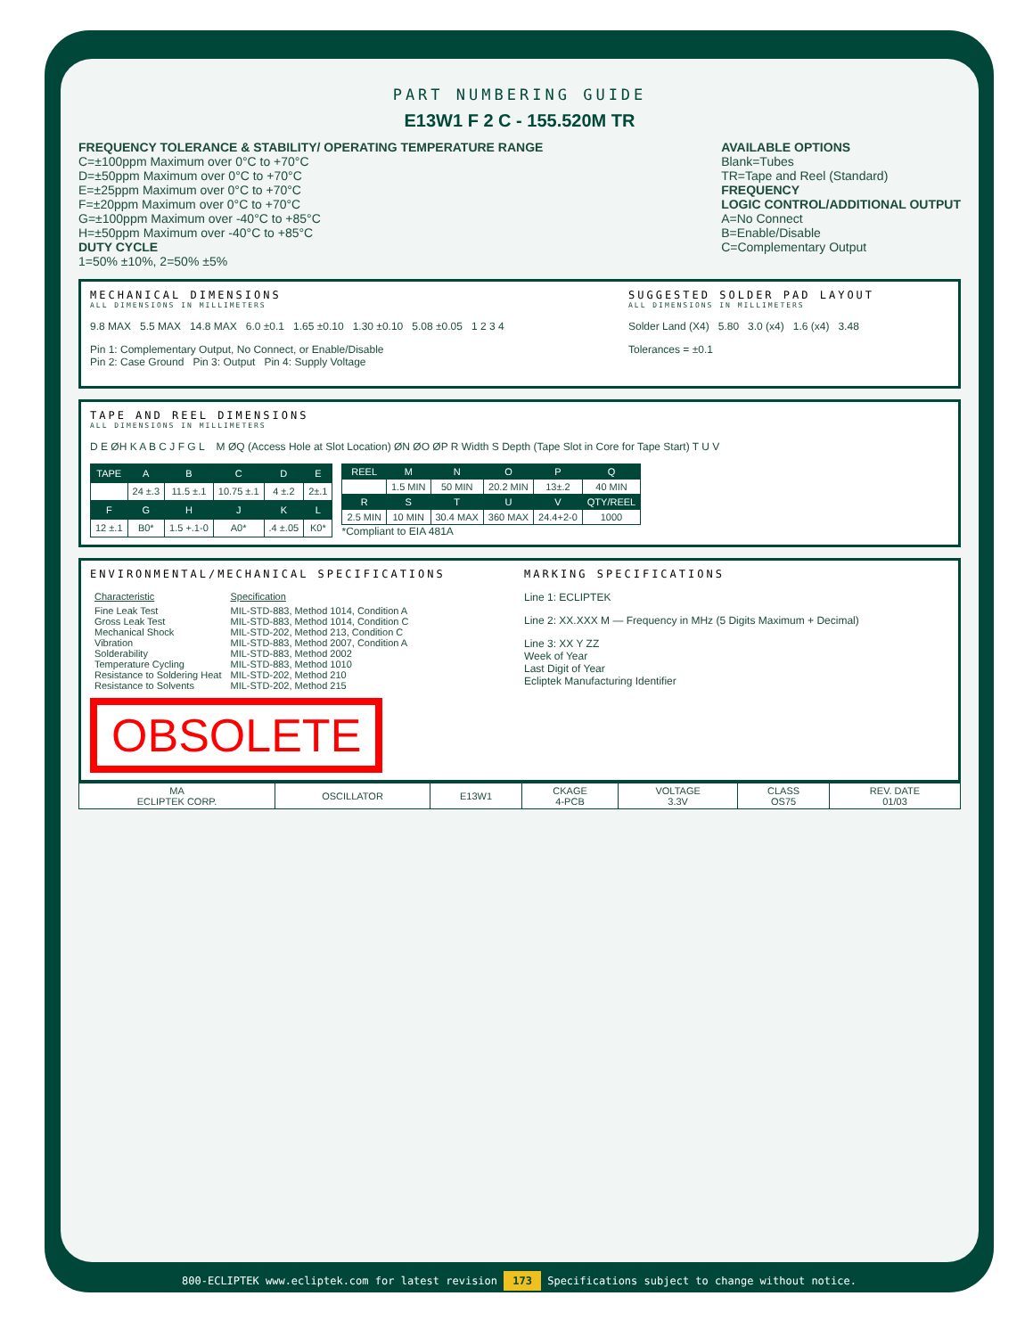PART NUMBERING GUIDE
E13W1 F 2 C - 155.520M TR
FREQUENCY TOLERANCE & STABILITY/ OPERATING TEMPERATURE RANGE
C=±100ppm Maximum over 0°C to +70°C
D=±50ppm Maximum over 0°C to +70°C
E=±25ppm Maximum over 0°C to +70°C
F=±20ppm Maximum over 0°C to +70°C
G=±100ppm Maximum over -40°C to +85°C
H=±50ppm Maximum over -40°C to +85°C
DUTY CYCLE
1=50% ±10%, 2=50% ±5%
AVAILABLE OPTIONS
Blank=Tubes
TR=Tape and Reel (Standard)
FREQUENCY
LOGIC CONTROL/ADDITIONAL OUTPUT
A=No Connect
B=Enable/Disable
C=Complementary Output
MECHANICAL DIMENSIONS
ALL DIMENSIONS IN MILLIMETERS
9.8 MAX 5.5 MAX 14.8 MAX 6.0 ±0.1 1.65 ±0.10 1.30 ±0.10 5.08 ±0.05 1 2 3 4
Pin 1: Complementary Output, No Connect, or Enable/Disable
Pin 2: Case Ground Pin 3: Output Pin 4: Supply Voltage
SUGGESTED SOLDER PAD LAYOUT
ALL DIMENSIONS IN MILLIMETERS
Solder Land (X4) 5.80 3.0 (x4) 1.6 (x4) 3.48
Tolerances = ±0.1
TAPE AND REEL DIMENSIONS
ALL DIMENSIONS IN MILLIMETERS
D E ØH K A B C J F G L M ØQ (Access Hole at Slot Location) ØN ØO ØP R Width S Depth (Tape Slot in Core for Tape Start) T U V
| TAPE | A | B | C | D | E |
| --- | --- | --- | --- | --- | --- |
| | 24 ±.3 | 11.5 ±.1 | 10.75 ±.1 | 4 ±.2 | 2±.1 |
| F | G | H | J | K | L |
| 12 ±.1 | B0* | 1.5 +.1-0 | A0* | .4 ±.05 | K0* |
| REEL | M | N | O | P | Q |
| --- | --- | --- | --- | --- | --- |
| | 1.5 MIN | 50 MIN | 20.2 MIN | 13±.2 | 40 MIN |
| R | S | T | U | V | QTY/REEL |
| 2.5 MIN | 10 MIN | 30.4 MAX | 360 MAX | 24.4+2-0 | 1000 |
*Compliant to EIA 481A
ENVIRONMENTAL/MECHANICAL SPECIFICATIONS
| Characteristic | Specification |
| Fine Leak Test Gross Leak Test Mechanical Shock Vibration Solderability Temperature Cycling Resistance to Soldering Heat Resistance to Solvents | MIL-STD-883, Method 1014, Condition A MIL-STD-883, Method 1014, Condition C MIL-STD-202, Method 213, Condition C MIL-STD-883, Method 2007, Condition A MIL-STD-883, Method 2002 MIL-STD-883, Method 1010 MIL-STD-202, Method 210 MIL-STD-202, Method 215 |
OBSOLETE
MARKING SPECIFICATIONS
Line 1: ECLIPTEK
Line 2: XX.XXX M — Frequency in MHz (5 Digits Maximum + Decimal)
Line 3: XX Y ZZ
Week of Year
Last Digit of Year
Ecliptek Manufacturing Identifier
| MA ECLIPTEK CORP. | OSCILLATOR | E13W1 | CKAGE 4-PCB | VOLTAGE 3.3V | CLASS OS75 | REV. DATE 01/03 |
800-ECLIPTEK www.ecliptek.com for latest revision 173 Specifications subject to change without notice.